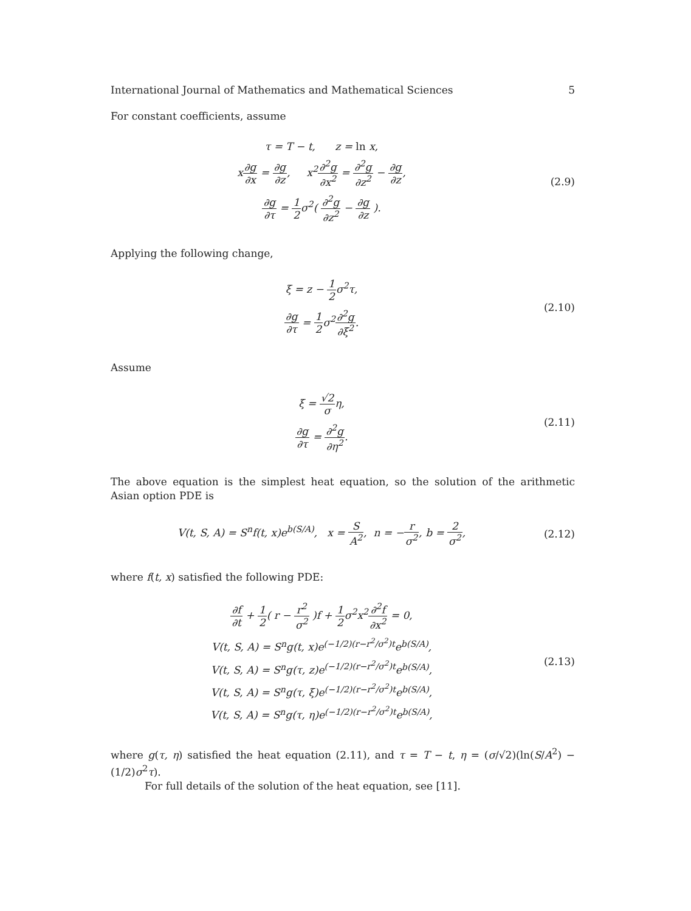International Journal of Mathematics and Mathematical Sciences 5
For constant coefficients, assume
τ = T − t, z = ln x,
x∂g ∂x = ∂g ∂z, x<sup>2</sup>∂<sup>2</sup>g ∂x<sup>2</sup> = ∂<sup>2</sup>g ∂z<sup>2</sup> − ∂g ∂z,
∂g ∂τ = 1 2σ<sup>2</sup>( ∂<sup>2</sup>g ∂z<sup>2</sup> − ∂g ∂z ).
(2.9)
Applying the following change,
ξ = z − 1 2σ<sup>2</sup>τ,
∂g ∂τ = 1 2σ<sup>2</sup>∂<sup>2</sup>g ∂ξ<sup>2</sup>.
(2.10)
Assume
ξ = √2 ση,
∂g ∂τ = ∂<sup>2</sup>g ∂η<sup>2</sup>.
(2.11)
The above equation is the simplest heat equation, so the solution of the arithmetic Asian option PDE is
V(t, S, A) = S<sup>n</sup>f(t, x)e<sup>b(S/A)</sup>, x = S A<sup>2</sup>, n = −r σ<sup>2</sup>, b = 2 σ<sup>2</sup>,
(2.12)
where f(t, x) satisfied the following PDE:
∂f ∂t + 1 2( r − r<sup>2</sup> σ<sup>2</sup> )f + 1 2σ<sup>2</sup>x<sup>2</sup>∂<sup>2</sup>f ∂x<sup>2</sup> = 0,
V(t, S, A) = S<sup>n</sup>g(t, x)e<sup>(−1/2)(r−r<sup>2</sup>/σ<sup>2</sup>)t</sup>e<sup>b(S/A)</sup>,
V(t, S, A) = S<sup>n</sup>g(τ, z)e<sup>(−1/2)(r−r<sup>2</sup>/σ<sup>2</sup>)t</sup>e<sup>b(S/A)</sup>,
V(t, S, A) = S<sup>n</sup>g(τ, ξ)e<sup>(−1/2)(r−r<sup>2</sup>/σ<sup>2</sup>)t</sup>e<sup>b(S/A)</sup>,
V(t, S, A) = S<sup>n</sup>g(τ, η)e<sup>(−1/2)(r−r<sup>2</sup>/σ<sup>2</sup>)t</sup>e<sup>b(S/A)</sup>,
(2.13)
where g(τ, η) satisfied the heat equation (2.11), and τ = T − t, η = (σ/√2)(ln(S/A<sup>2</sup>) − (1/2)σ<sup>2</sup>τ).
For full details of the solution of the heat equation, see [11].